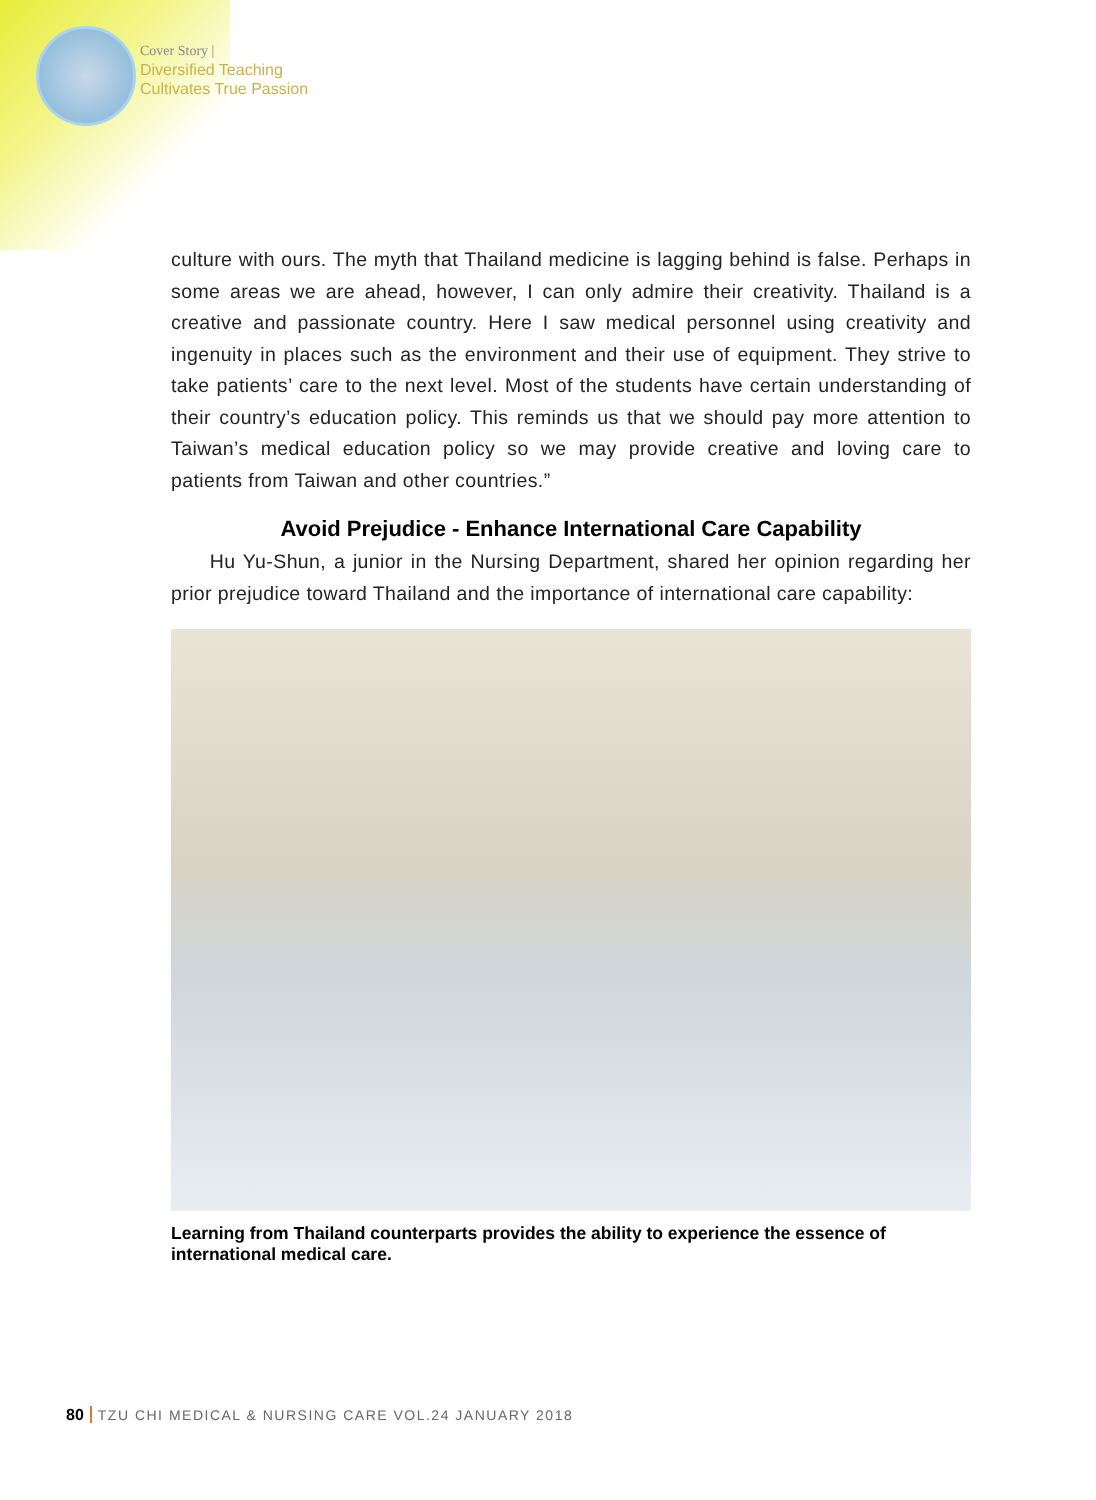Cover Story |
Diversified Teaching
Cultivates True Passion
culture with ours. The myth that Thailand medicine is lagging behind is false. Perhaps in some areas we are ahead, however, I can only admire their creativity. Thailand is a creative and passionate country. Here I saw medical personnel using creativity and ingenuity in places such as the environment and their use of equipment. They strive to take patients’ care to the next level. Most of the students have certain understanding of their country’s education policy. This reminds us that we should pay more attention to Taiwan’s medical education policy so we may provide creative and loving care to patients from Taiwan and other countries.”
Avoid Prejudice - Enhance International Care Capability
Hu Yu-Shun, a junior in the Nursing Department, shared her opinion regarding her prior prejudice toward Thailand and the importance of international care capability:
Learning from Thailand counterparts provides the ability to experience the essence of international medical care.
80 TZU CHI MEDICAL & NURSING CARE VOL.24 JANUARY 2018